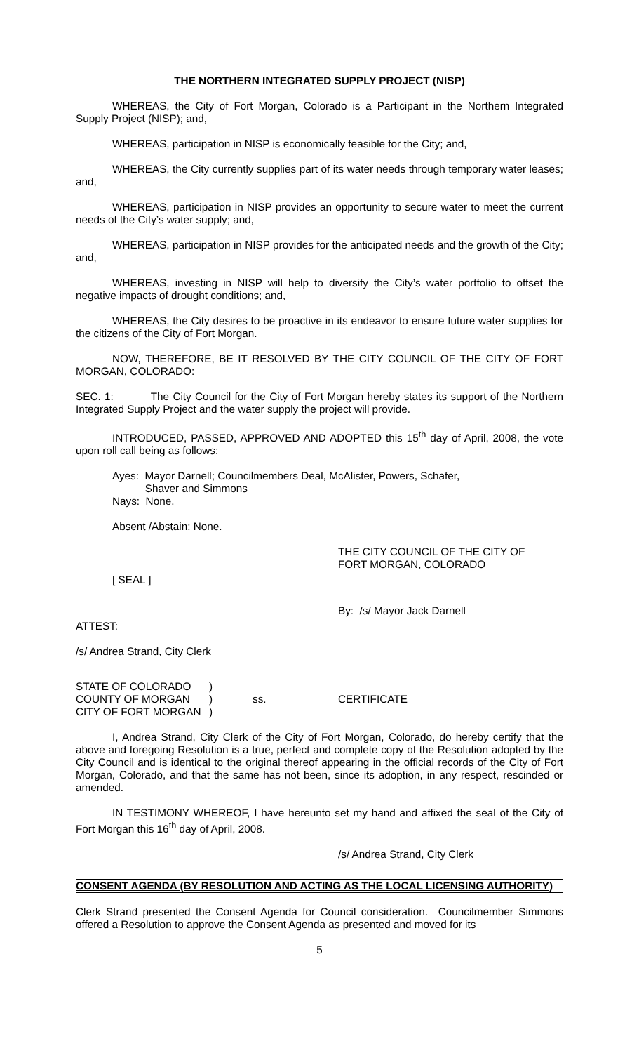THE NORTHERN INTEGRATED SUPPLY PROJECT (NISP)
WHEREAS, the City of Fort Morgan, Colorado is a Participant in the Northern Integrated Supply Project (NISP); and,
WHEREAS, participation in NISP is economically feasible for the City; and,
WHEREAS, the City currently supplies part of its water needs through temporary water leases; and,
WHEREAS, participation in NISP provides an opportunity to secure water to meet the current needs of the City’s water supply; and,
WHEREAS, participation in NISP provides for the anticipated needs and the growth of the City; and,
WHEREAS, investing in NISP will help to diversify the City’s water portfolio to offset the negative impacts of drought conditions; and,
WHEREAS, the City desires to be proactive in its endeavor to ensure future water supplies for the citizens of the City of Fort Morgan.
NOW, THEREFORE, BE IT RESOLVED BY THE CITY COUNCIL OF THE CITY OF FORT MORGAN, COLORADO:
SEC. 1: The City Council for the City of Fort Morgan hereby states its support of the Northern Integrated Supply Project and the water supply the project will provide.
INTRODUCED, PASSED, APPROVED AND ADOPTED this 15<sup>th</sup> day of April, 2008, the vote upon roll call being as follows:
Ayes: Mayor Darnell; Councilmembers Deal, McAlister, Powers, Schafer,
Shaver and Simmons
Nays: None.
Absent /Abstain: None.
THE CITY COUNCIL OF THE CITY OF
FORT MORGAN, COLORADO
[ SEAL ]
By: /s/ Mayor Jack Darnell
ATTEST:
/s/ Andrea Strand, City Clerk
STATE OF COLORADO
COUNTY OF MORGAN
CITY OF FORT MORGAN
)
)
)
ss.
CERTIFICATE
I, Andrea Strand, City Clerk of the City of Fort Morgan, Colorado, do hereby certify that the above and foregoing Resolution is a true, perfect and complete copy of the Resolution adopted by the City Council and is identical to the original thereof appearing in the official records of the City of Fort Morgan, Colorado, and that the same has not been, since its adoption, in any respect, rescinded or amended.
IN TESTIMONY WHEREOF, I have hereunto set my hand and affixed the seal of the City of Fort Morgan this 16<sup>th</sup> day of April, 2008.
/s/ Andrea Strand, City Clerk
CONSENT AGENDA (BY RESOLUTION AND ACTING AS THE LOCAL LICENSING AUTHORITY)
Clerk Strand presented the Consent Agenda for Council consideration. Councilmember Simmons offered a Resolution to approve the Consent Agenda as presented and moved for its
5